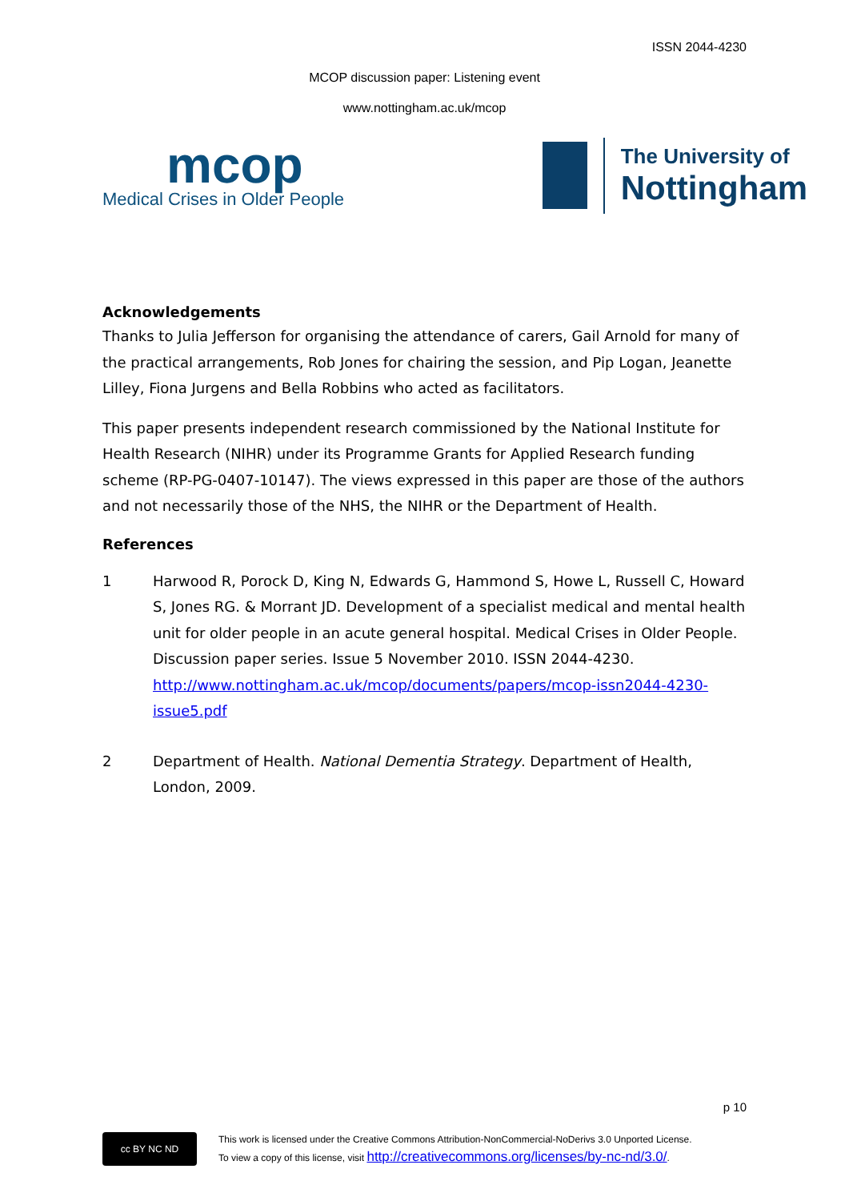ISSN 2044-4230
MCOP discussion paper: Listening event
www.nottingham.ac.uk/mcop
mcop
Medical Crises in Older People
The University of
Nottingham
Acknowledgements
Thanks to Julia Jefferson for organising the attendance of carers, Gail Arnold for many of the practical arrangements, Rob Jones for chairing the session, and Pip Logan, Jeanette Lilley, Fiona Jurgens and Bella Robbins who acted as facilitators.
This paper presents independent research commissioned by the National Institute for Health Research (NIHR) under its Programme Grants for Applied Research funding scheme (RP-PG-0407-10147). The views expressed in this paper are those of the authors and not necessarily those of the NHS, the NIHR or the Department of Health.
References
1 Harwood R, Porock D, King N, Edwards G, Hammond S, Howe L, Russell C, Howard S, Jones RG. & Morrant JD. Development of a specialist medical and mental health unit for older people in an acute general hospital. Medical Crises in Older People. Discussion paper series. Issue 5 November 2010. ISSN 2044-4230. http://www.nottingham.ac.uk/mcop/documents/papers/mcop-issn2044-4230-issue5.pdf
2 Department of Health. National Dementia Strategy. Department of Health, London, 2009.
p 10
cc BY NC ND
This work is licensed under the Creative Commons Attribution-NonCommercial-NoDerivs 3.0 Unported License.
To view a copy of this license, visit http://creativecommons.org/licenses/by-nc-nd/3.0/.